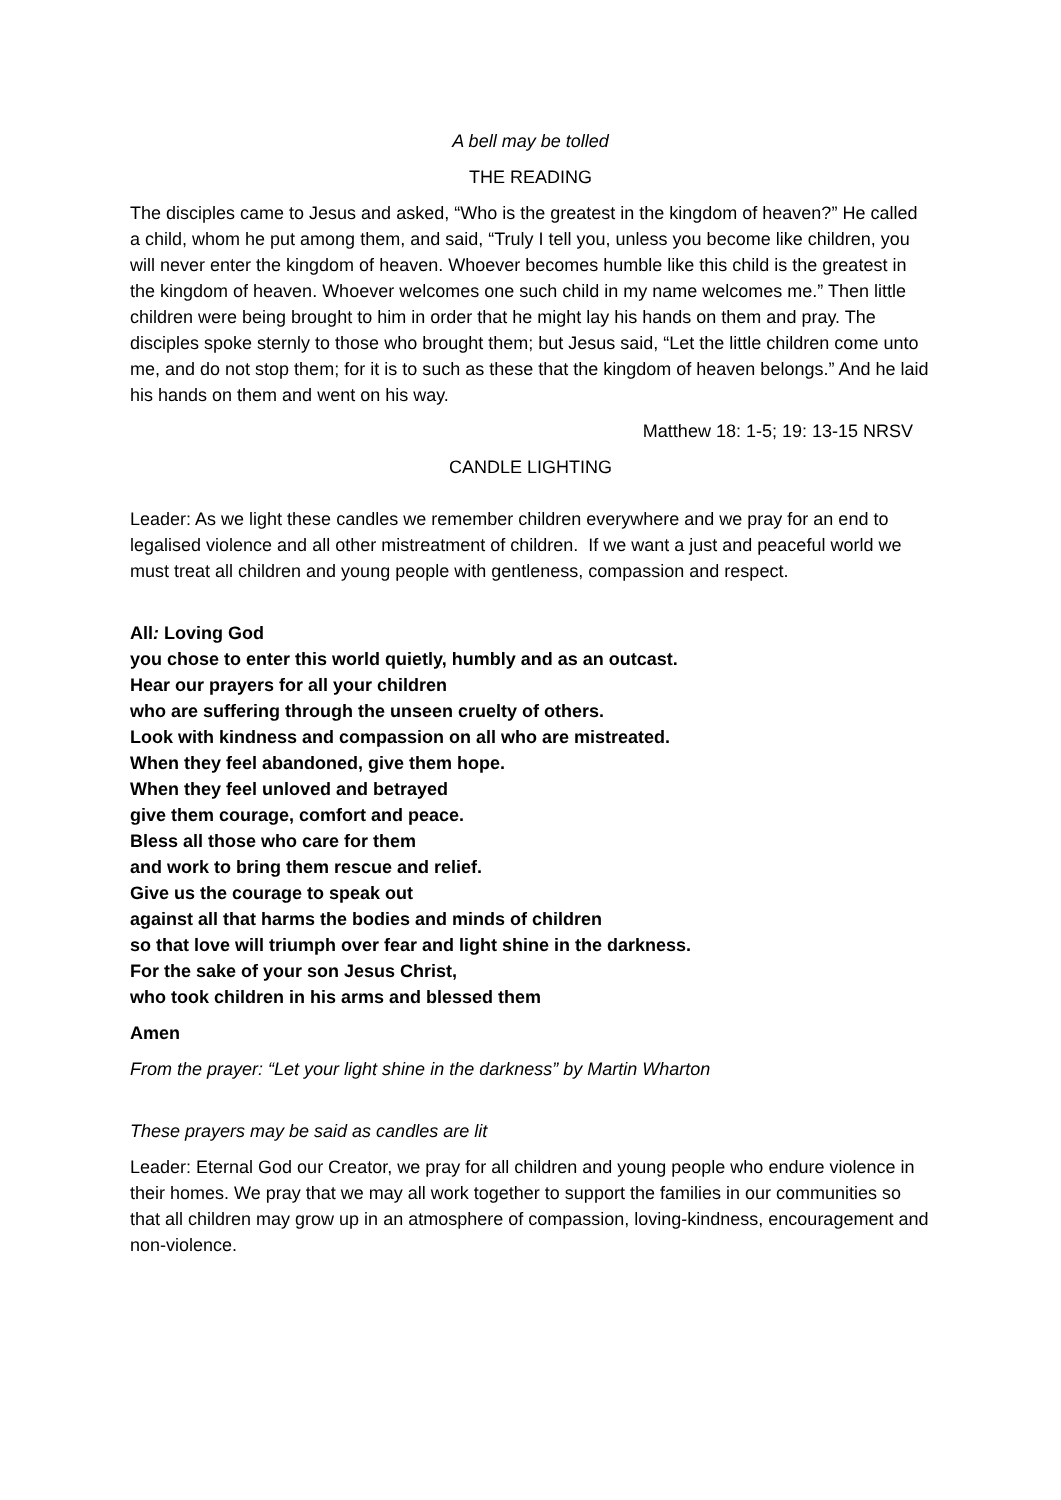A bell may be tolled
THE READING
The disciples came to Jesus and asked, “Who is the greatest in the kingdom of heaven?” He called a child, whom he put among them, and said, “Truly I tell you, unless you become like children, you will never enter the kingdom of heaven. Whoever becomes humble like this child is the greatest in the kingdom of heaven. Whoever welcomes one such child in my name welcomes me.” Then little children were being brought to him in order that he might lay his hands on them and pray. The disciples spoke sternly to those who brought them; but Jesus said, “Let the little children come unto me, and do not stop them; for it is to such as these that the kingdom of heaven belongs.” And he laid his hands on them and went on his way.
Matthew 18: 1-5; 19: 13-15 NRSV
CANDLE LIGHTING
Leader: As we light these candles we remember children everywhere and we pray for an end to legalised violence and all other mistreatment of children. If we want a just and peaceful world we must treat all children and young people with gentleness, compassion and respect.
All: Loving God
you chose to enter this world quietly, humbly and as an outcast.
Hear our prayers for all your children
who are suffering through the unseen cruelty of others.
Look with kindness and compassion on all who are mistreated.
When they feel abandoned, give them hope.
When they feel unloved and betrayed
give them courage, comfort and peace.
Bless all those who care for them
and work to bring them rescue and relief.
Give us the courage to speak out
against all that harms the bodies and minds of children
so that love will triumph over fear and light shine in the darkness.
For the sake of your son Jesus Christ,
who took children in his arms and blessed them
Amen
From the prayer: “Let your light shine in the darkness” by Martin Wharton
These prayers may be said as candles are lit
Leader: Eternal God our Creator, we pray for all children and young people who endure violence in their homes. We pray that we may all work together to support the families in our communities so that all children may grow up in an atmosphere of compassion, loving-kindness, encouragement and non-violence.